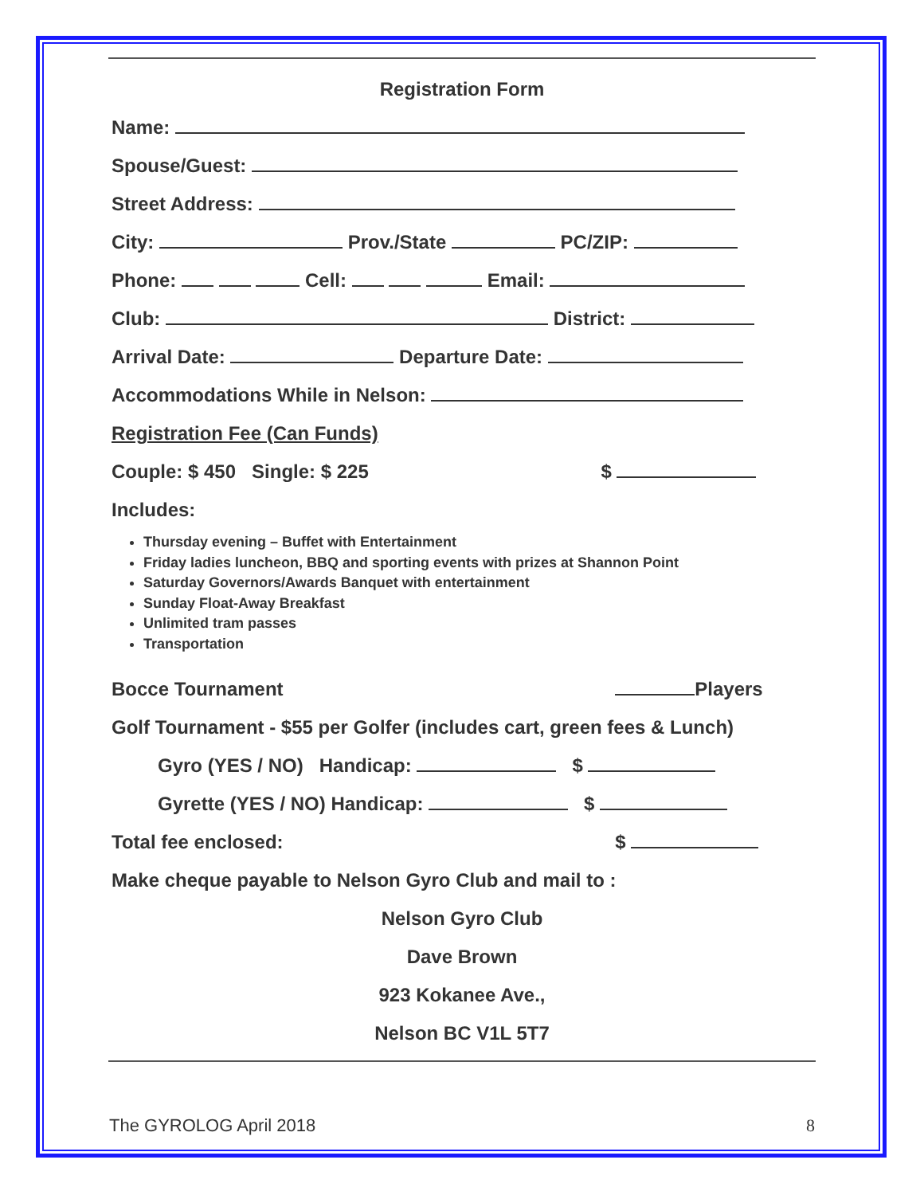Registration Form
Name:
Spouse/Guest:
Street Address:
City: Prov./State PC/ZIP:
Phone: Cell: Email:
Club: District:
Arrival Date: Departure Date:
Accommodations While in Nelson:
Registration Fee (Can Funds)
Couple: $ 450 Single: $ 225 $
Includes:
Thursday evening – Buffet with Entertainment
Friday ladies luncheon, BBQ and sporting events with prizes at Shannon Point
Saturday Governors/Awards Banquet with entertainment
Sunday Float-Away Breakfast
Unlimited tram passes
Transportation
Bocce Tournament Players
Golf Tournament - $55 per Golfer (includes cart, green fees & Lunch)
Gyro (YES / NO) Handicap: $
Gyrette (YES / NO) Handicap: $
Total fee enclosed: $
Make cheque payable to Nelson Gyro Club and mail to :
Nelson Gyro Club
Dave Brown
923 Kokanee Ave.,
Nelson BC V1L 5T7
The GYROLOG April 2018 8